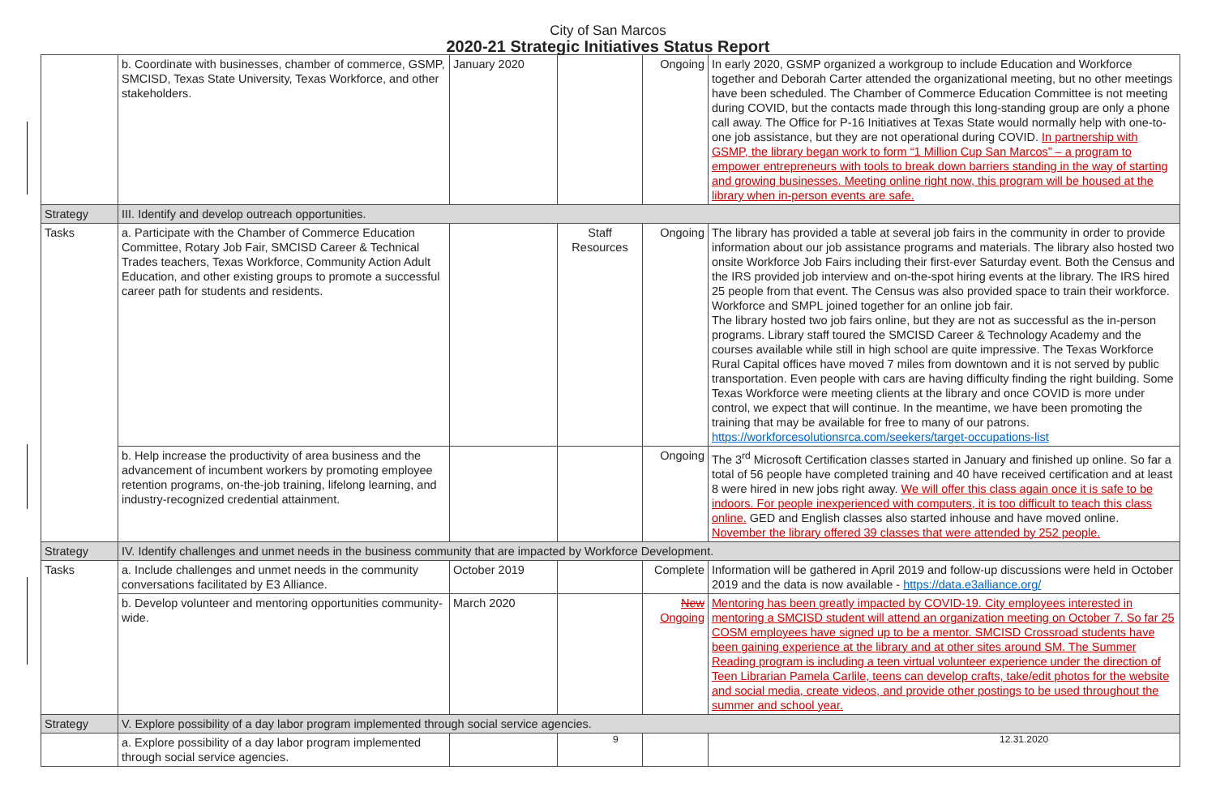City of San Marcos
2020-21 Strategic Initiatives Status Report
| | b. Coordinate with businesses, chamber of commerce, GSMP, SMCISD, Texas State University, Texas Workforce, and other stakeholders. | January 2020 | | Ongoing | In early 2020, GSMP organized a workgroup to include Education and Workforce together and Deborah Carter attended the organizational meeting, but no other meetings have been scheduled. The Chamber of Commerce Education Committee is not meeting during COVID, but the contacts made through this long-standing group are only a phone call away. The Office for P-16 Initiatives at Texas State would normally help with one-to-one job assistance, but they are not operational during COVID. In partnership with GSMP, the library began work to form “1 Million Cup San Marcos” – a program to empower entrepreneurs with tools to break down barriers standing in the way of starting and growing businesses. Meeting online right now, this program will be housed at the library when in-person events are safe. |
| Strategy | III. Identify and develop outreach opportunities. | | | | |
| Tasks | a. Participate with the Chamber of Commerce Education Committee, Rotary Job Fair, SMCISD Career & Technical Trades teachers, Texas Workforce, Community Action Adult Education, and other existing groups to promote a successful career path for students and residents. | | Staff Resources | Ongoing | The library has provided a table at several job fairs in the community in order to provide information about our job assistance programs and materials. The library also hosted two onsite Workforce Job Fairs including their first-ever Saturday event. Both the Census and the IRS provided job interview and on-the-spot hiring events at the library. The IRS hired 25 people from that event. The Census was also provided space to train their workforce. Workforce and SMPL joined together for an online job fair. The library hosted two job fairs online, but they are not as successful as the in-person programs. Library staff toured the SMCISD Career & Technology Academy and the courses available while still in high school are quite impressive. The Texas Workforce Rural Capital offices have moved 7 miles from downtown and it is not served by public transportation. Even people with cars are having difficulty finding the right building. Some Texas Workforce were meeting clients at the library and once COVID is more under control, we expect that will continue. In the meantime, we have been promoting the training that may be available for free to many of our patrons. https://workforcesolutionsrca.com/seekers/target-occupations-list |
| | b. Help increase the productivity of area business and the advancement of incumbent workers by promoting employee retention programs, on-the-job training, lifelong learning, and industry-recognized credential attainment. | | | Ongoing | The 3<sup>rd</sup> Microsoft Certification classes started in January and finished up online. So far a total of 56 people have completed training and 40 have received certification and at least 8 were hired in new jobs right away. We will offer this class again once it is safe to be indoors. For people inexperienced with computers, it is too difficult to teach this class online. GED and English classes also started inhouse and have moved online. November the library offered 39 classes that were attended by 252 people. |
| Strategy | IV. Identify challenges and unmet needs in the business community that are impacted by Workforce Development. | | | | |
| Tasks | a. Include challenges and unmet needs in the community conversations facilitated by E3 Alliance. | October 2019 | | Complete | Information will be gathered in April 2019 and follow-up discussions were held in October 2019 and the data is now available - https://data.e3alliance.org/ |
| | b. Develop volunteer and mentoring opportunities community-wide. | March 2020 | | New Ongoing | Mentoring has been greatly impacted by COVID-19. City employees interested in mentoring a SMCISD student will attend an organization meeting on October 7. So far 25 COSM employees have signed up to be a mentor. SMCISD Crossroad students have been gaining experience at the library and at other sites around SM. The Summer Reading program is including a teen virtual volunteer experience under the direction of Teen Librarian Pamela Carlile, teens can develop crafts, take/edit photos for the website and social media, create videos, and provide other postings to be used throughout the summer and school year. |
| Strategy | V. Explore possibility of a day labor program implemented through social service agencies. | | | | |
| | a. Explore possibility of a day labor program implemented through social service agencies. | | | | |
9 12.31.2020